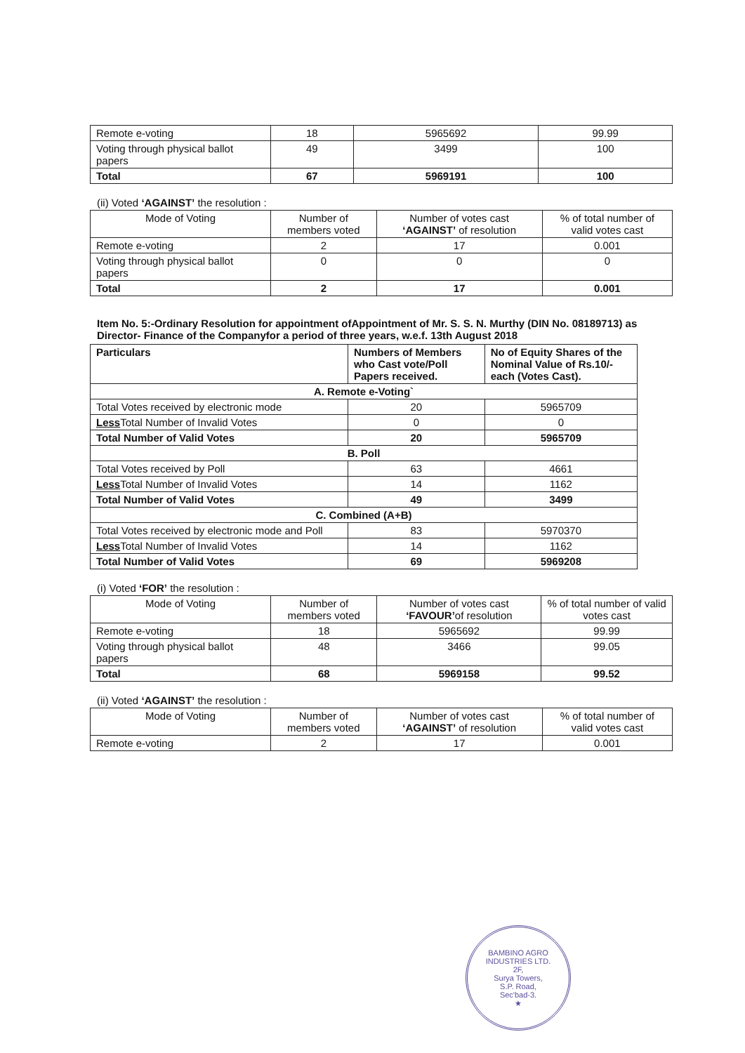| Remote e-voting | 18 | 5965692 | 99.99 |
| Voting through physical ballot papers | 49 | 3499 | 100 |
| Total | 67 | 5969191 | 100 |
(ii) Voted ‘AGAINST’ the resolution :
| Mode of Voting | Number of members voted | Number of votes cast ‘AGAINST’ of resolution | % of total number of valid votes cast |
| --- | --- | --- | --- |
| Remote e-voting | 2 | 17 | 0.001 |
| Voting through physical ballot papers | 0 | 0 | 0 |
| Total | 2 | 17 | 0.001 |
Item No. 5:-Ordinary Resolution for appointment ofAppointment of Mr. S. S. N. Murthy (DIN No. 08189713) as Director- Finance of the Companyfor a period of three years, w.e.f. 13th August 2018
| Particulars | Numbers of Members who Cast vote/Poll Papers received. | No of Equity Shares of the Nominal Value of Rs.10/- each (Votes Cast). |
| --- | --- | --- |
| A. Remote e-Voting` | | |
| Total Votes received by electronic mode | 20 | 5965709 |
| Less Total Number of Invalid Votes | 0 | 0 |
| Total Number of Valid Votes | 20 | 5965709 |
| B. Poll | | |
| Total Votes received by Poll | 63 | 4661 |
| Less Total Number of Invalid Votes | 14 | 1162 |
| Total Number of Valid Votes | 49 | 3499 |
| C. Combined (A+B) | | |
| Total Votes received by electronic mode and Poll | 83 | 5970370 |
| Less Total Number of Invalid Votes | 14 | 1162 |
| Total Number of Valid Votes | 69 | 5969208 |
(i) Voted ‘FOR’ the resolution :
| Mode of Voting | Number of members voted | Number of votes cast ‘FAVOUR’ of resolution | % of total number of valid votes cast |
| --- | --- | --- | --- |
| Remote e-voting | 18 | 5965692 | 99.99 |
| Voting through physical ballot papers | 48 | 3466 | 99.05 |
| Total | 68 | 5969158 | 99.52 |
(ii) Voted ‘AGAINST’ the resolution :
| Mode of Voting | Number of members voted | Number of votes cast ‘AGAINST’ of resolution | % of total number of valid votes cast |
| --- | --- | --- | --- |
| Remote e-voting | 2 | 17 | 0.001 |
BAMBINO AGRO INDUSTRIES LTD.
2F,
Surya Towers,
S.P. Road,
Sec'bad-3.
★